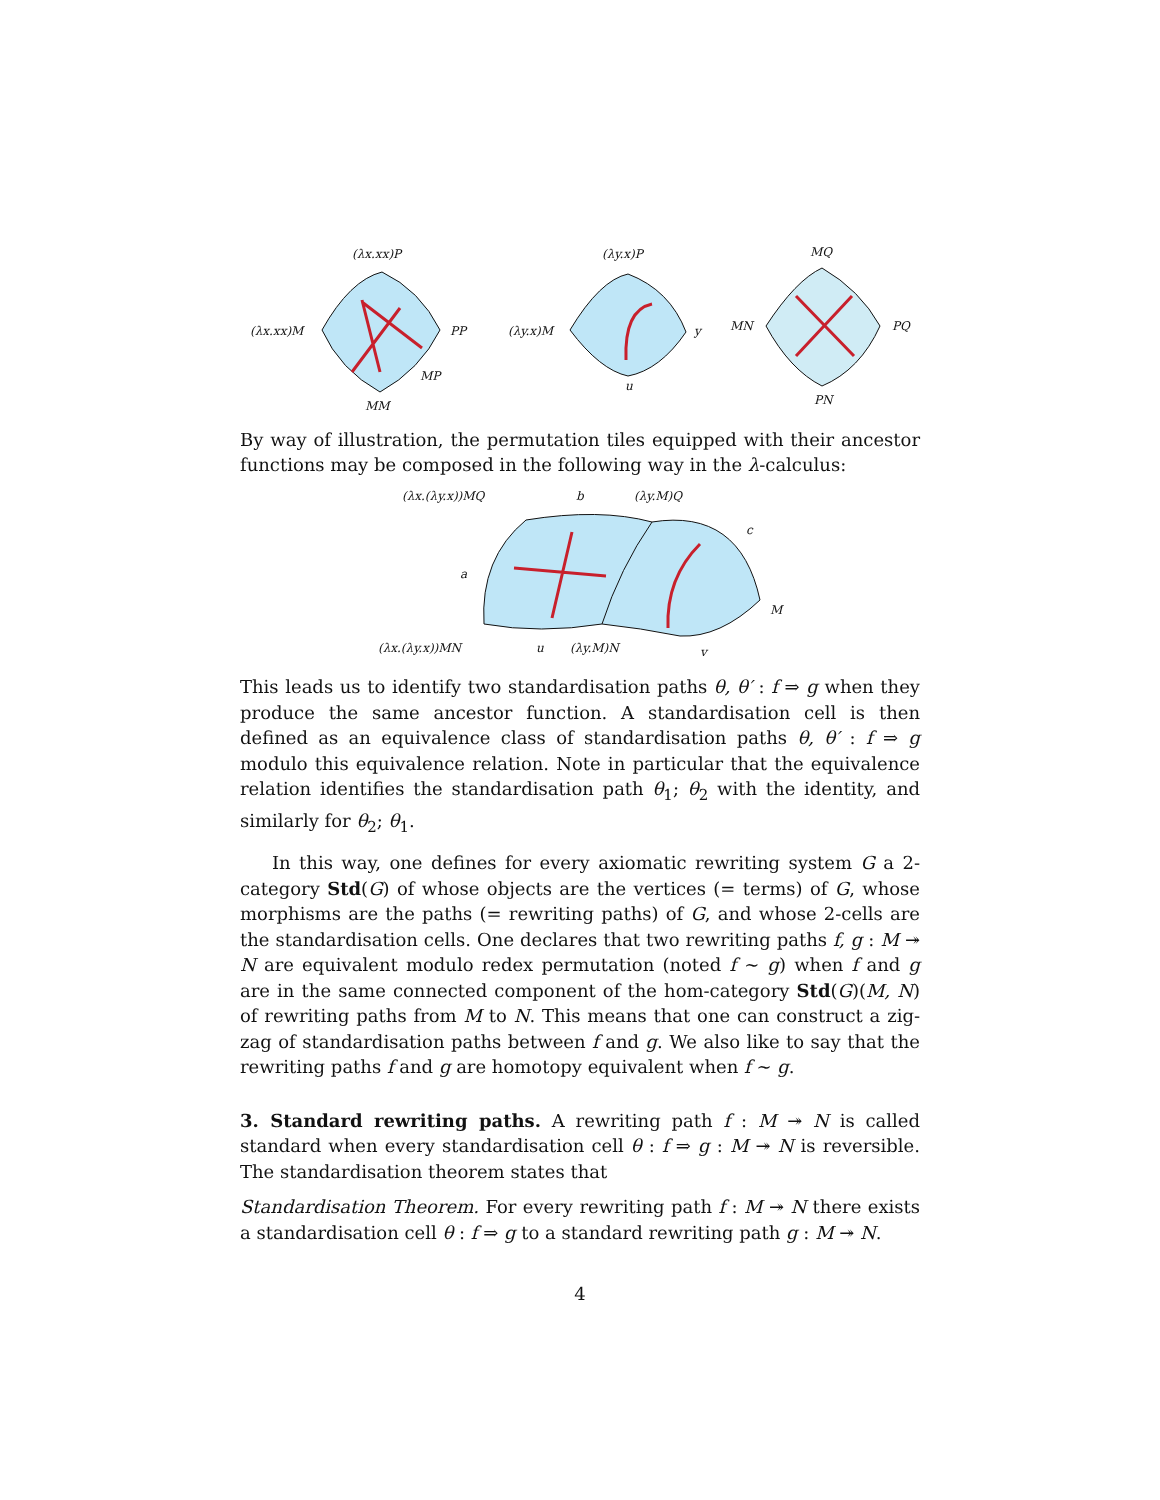(λx.xx)P
(λx.xx)M
PP
MM
MP
(λy.x)P
(λy.x)M
y
u
MQ
MN
PQ
PN
By way of illustration, the permutation tiles equipped with their ancestor functions may be composed in the following way in the λ-calculus:
(λx.(λy.x))MQ
b
(λy.M)Q
c
a
M
(λx.(λy.x))MN
u
(λy.M)N
v
This leads us to identify two standardisation paths θ, θ′ : f ⇒ g when they produce the same ancestor function. A standardisation cell is then defined as an equivalence class of standardisation paths θ, θ′ : f ⇒ g modulo this equivalence relation. Note in particular that the equivalence relation identifies the standardisation path θ<sub>1</sub>; θ<sub>2</sub> with the identity, and similarly for θ<sub>2</sub>; θ<sub>1</sub>.
In this way, one defines for every axiomatic rewriting system G a 2-category Std(G) of whose objects are the vertices (= terms) of G, whose morphisms are the paths (= rewriting paths) of G, and whose 2-cells are the standardisation cells. One declares that two rewriting paths f, g : M ↠ N are equivalent modulo redex permutation (noted f ∼ g) when f and g are in the same connected component of the hom-category Std(G)(M, N) of rewriting paths from M to N. This means that one can construct a zig-zag of standardisation paths between f and g. We also like to say that the rewriting paths f and g are homotopy equivalent when f ∼ g.
3. Standard rewriting paths. A rewriting path f : M ↠ N is called standard when every standardisation cell θ : f ⇒ g : M ↠ N is reversible. The standardisation theorem states that
Standardisation Theorem. For every rewriting path f : M ↠ N there exists a standardisation cell θ : f ⇒ g to a standard rewriting path g : M ↠ N.
4